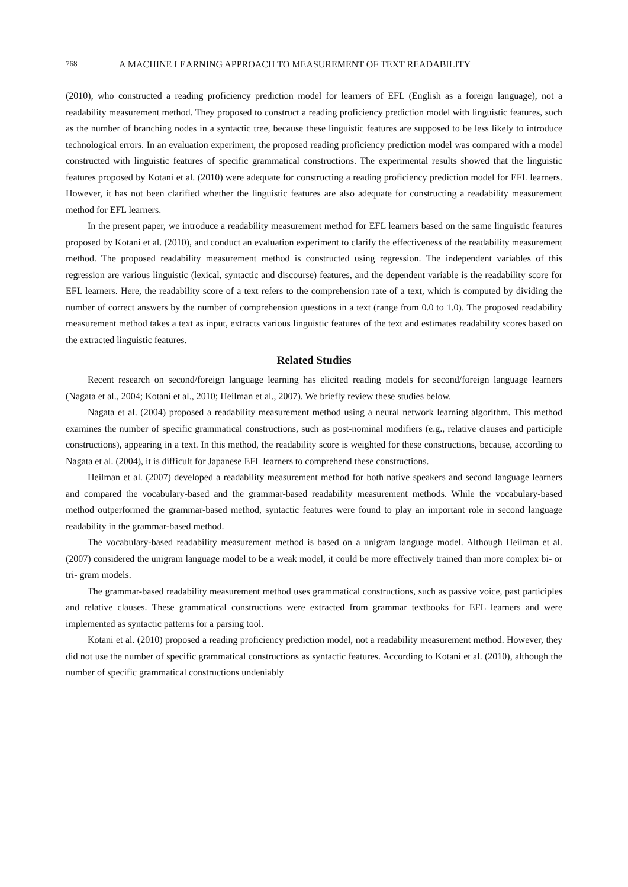768 A MACHINE LEARNING APPROACH TO MEASUREMENT OF TEXT READABILITY
(2010), who constructed a reading proficiency prediction model for learners of EFL (English as a foreign language), not a readability measurement method. They proposed to construct a reading proficiency prediction model with linguistic features, such as the number of branching nodes in a syntactic tree, because these linguistic features are supposed to be less likely to introduce technological errors. In an evaluation experiment, the proposed reading proficiency prediction model was compared with a model constructed with linguistic features of specific grammatical constructions. The experimental results showed that the linguistic features proposed by Kotani et al. (2010) were adequate for constructing a reading proficiency prediction model for EFL learners. However, it has not been clarified whether the linguistic features are also adequate for constructing a readability measurement method for EFL learners.
In the present paper, we introduce a readability measurement method for EFL learners based on the same linguistic features proposed by Kotani et al. (2010), and conduct an evaluation experiment to clarify the effectiveness of the readability measurement method. The proposed readability measurement method is constructed using regression. The independent variables of this regression are various linguistic (lexical, syntactic and discourse) features, and the dependent variable is the readability score for EFL learners. Here, the readability score of a text refers to the comprehension rate of a text, which is computed by dividing the number of correct answers by the number of comprehension questions in a text (range from 0.0 to 1.0). The proposed readability measurement method takes a text as input, extracts various linguistic features of the text and estimates readability scores based on the extracted linguistic features.
Related Studies
Recent research on second/foreign language learning has elicited reading models for second/foreign language learners (Nagata et al., 2004; Kotani et al., 2010; Heilman et al., 2007). We briefly review these studies below.
Nagata et al. (2004) proposed a readability measurement method using a neural network learning algorithm. This method examines the number of specific grammatical constructions, such as post-nominal modifiers (e.g., relative clauses and participle constructions), appearing in a text. In this method, the readability score is weighted for these constructions, because, according to Nagata et al. (2004), it is difficult for Japanese EFL learners to comprehend these constructions.
Heilman et al. (2007) developed a readability measurement method for both native speakers and second language learners and compared the vocabulary-based and the grammar-based readability measurement methods. While the vocabulary-based method outperformed the grammar-based method, syntactic features were found to play an important role in second language readability in the grammar-based method.
The vocabulary-based readability measurement method is based on a unigram language model. Although Heilman et al. (2007) considered the unigram language model to be a weak model, it could be more effectively trained than more complex bi- or tri- gram models.
The grammar-based readability measurement method uses grammatical constructions, such as passive voice, past participles and relative clauses. These grammatical constructions were extracted from grammar textbooks for EFL learners and were implemented as syntactic patterns for a parsing tool.
Kotani et al. (2010) proposed a reading proficiency prediction model, not a readability measurement method. However, they did not use the number of specific grammatical constructions as syntactic features. According to Kotani et al. (2010), although the number of specific grammatical constructions undeniably